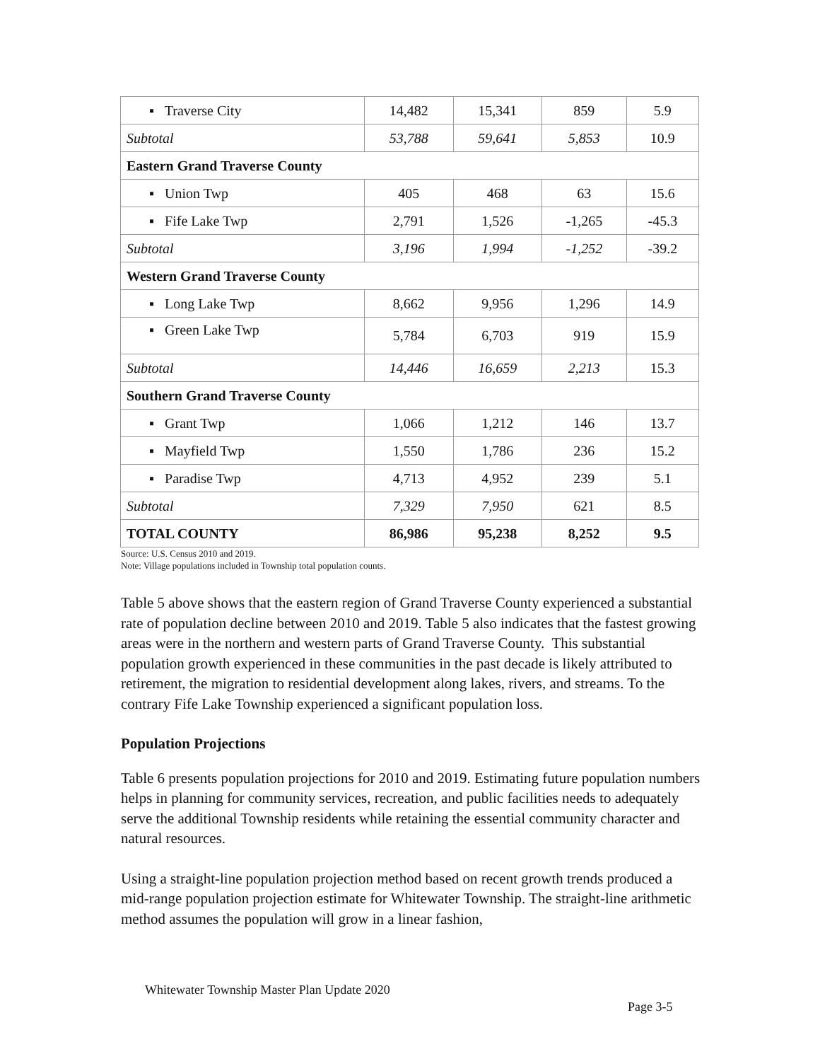| ▪ Traverse City | 14,482 | 15,341 | 859 | 5.9 |
| Subtotal | 53,788 | 59,641 | 5,853 | 10.9 |
| Eastern Grand Traverse County | | | | |
| ▪ Union Twp | 405 | 468 | 63 | 15.6 |
| ▪ Fife Lake Twp | 2,791 | 1,526 | -1,265 | -45.3 |
| Subtotal | 3,196 | 1,994 | -1,252 | -39.2 |
| Western Grand Traverse County | | | | |
| ▪ Long Lake Twp | 8,662 | 9,956 | 1,296 | 14.9 |
| ▪ Green Lake Twp | 5,784 | 6,703 | 919 | 15.9 |
| Subtotal | 14,446 | 16,659 | 2,213 | 15.3 |
| Southern Grand Traverse County | | | | |
| ▪ Grant Twp | 1,066 | 1,212 | 146 | 13.7 |
| ▪ Mayfield Twp | 1,550 | 1,786 | 236 | 15.2 |
| ▪ Paradise Twp | 4,713 | 4,952 | 239 | 5.1 |
| Subtotal | 7,329 | 7,950 | 621 | 8.5 |
| TOTAL COUNTY | 86,986 | 95,238 | 8,252 | 9.5 |
Source: U.S. Census 2010 and 2019.
Note: Village populations included in Township total population counts.
Table 5 above shows that the eastern region of Grand Traverse County experienced a substantial rate of population decline between 2010 and 2019. Table 5 also indicates that the fastest growing areas were in the northern and western parts of Grand Traverse County. This substantial population growth experienced in these communities in the past decade is likely attributed to retirement, the migration to residential development along lakes, rivers, and streams. To the contrary Fife Lake Township experienced a significant population loss.
Population Projections
Table 6 presents population projections for 2010 and 2019. Estimating future population numbers helps in planning for community services, recreation, and public facilities needs to adequately serve the additional Township residents while retaining the essential community character and natural resources.
Using a straight-line population projection method based on recent growth trends produced a mid-range population projection estimate for Whitewater Township. The straight-line arithmetic method assumes the population will grow in a linear fashion,
Whitewater Township Master Plan Update 2020
Page 3-5